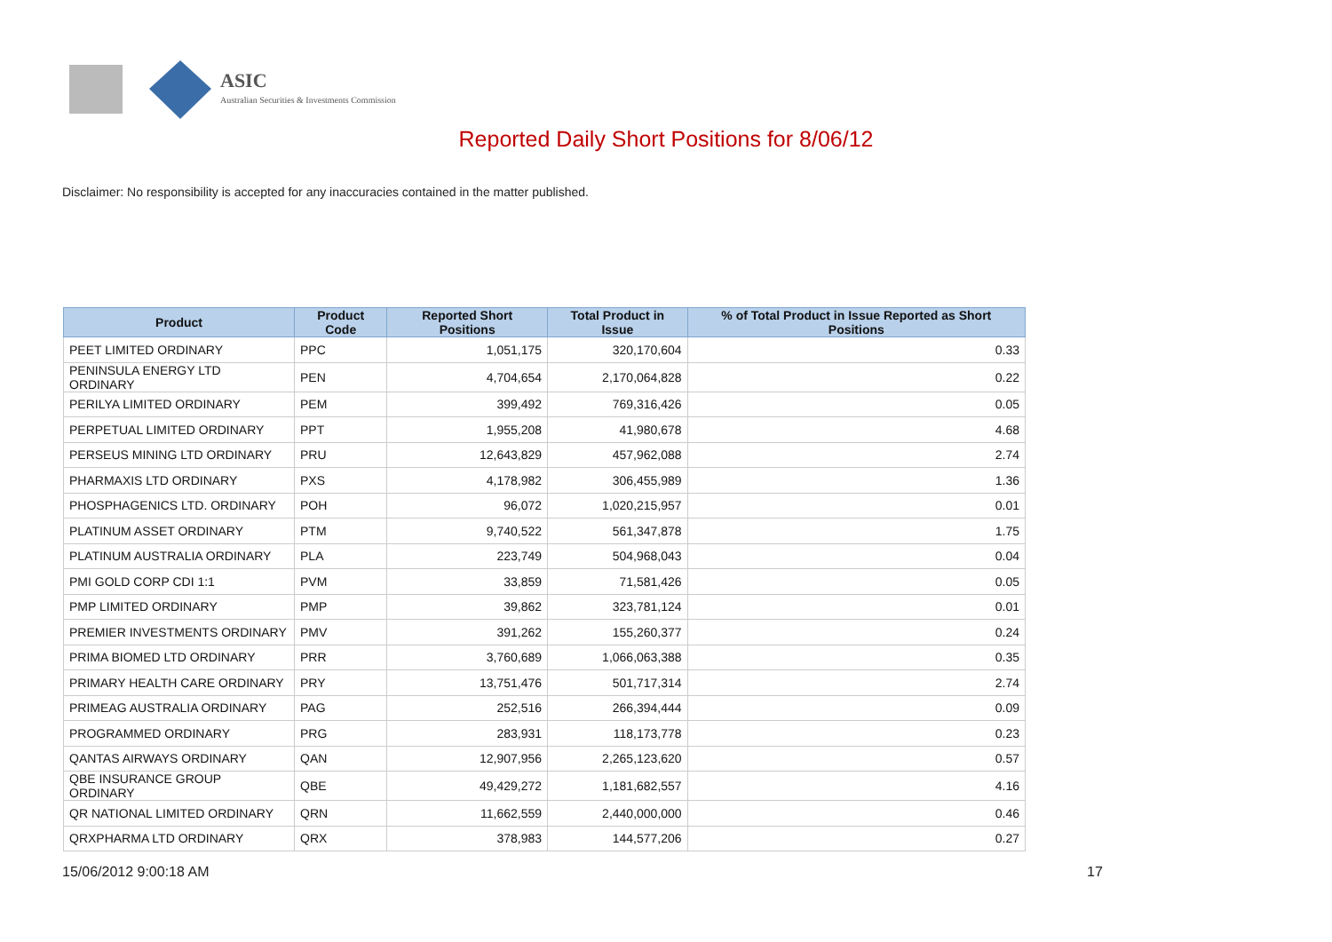ASIC
Australian Securities & Investments Commission
Reported Daily Short Positions for 8/06/12
Disclaimer: No responsibility is accepted for any inaccuracies contained in the matter published.
| Product | Product Code | Reported Short Positions | Total Product in Issue | % of Total Product in Issue Reported as Short Positions |
| --- | --- | --- | --- | --- |
| PEET LIMITED ORDINARY | PPC | 1,051,175 | 320,170,604 | 0.33 |
| PENINSULA ENERGY LTD ORDINARY | PEN | 4,704,654 | 2,170,064,828 | 0.22 |
| PERILYA LIMITED ORDINARY | PEM | 399,492 | 769,316,426 | 0.05 |
| PERPETUAL LIMITED ORDINARY | PPT | 1,955,208 | 41,980,678 | 4.68 |
| PERSEUS MINING LTD ORDINARY | PRU | 12,643,829 | 457,962,088 | 2.74 |
| PHARMAXIS LTD ORDINARY | PXS | 4,178,982 | 306,455,989 | 1.36 |
| PHOSPHAGENICS LTD. ORDINARY | POH | 96,072 | 1,020,215,957 | 0.01 |
| PLATINUM ASSET ORDINARY | PTM | 9,740,522 | 561,347,878 | 1.75 |
| PLATINUM AUSTRALIA ORDINARY | PLA | 223,749 | 504,968,043 | 0.04 |
| PMI GOLD CORP CDI 1:1 | PVM | 33,859 | 71,581,426 | 0.05 |
| PMP LIMITED ORDINARY | PMP | 39,862 | 323,781,124 | 0.01 |
| PREMIER INVESTMENTS ORDINARY | PMV | 391,262 | 155,260,377 | 0.24 |
| PRIMA BIOMED LTD ORDINARY | PRR | 3,760,689 | 1,066,063,388 | 0.35 |
| PRIMARY HEALTH CARE ORDINARY | PRY | 13,751,476 | 501,717,314 | 2.74 |
| PRIMEAG AUSTRALIA ORDINARY | PAG | 252,516 | 266,394,444 | 0.09 |
| PROGRAMMED ORDINARY | PRG | 283,931 | 118,173,778 | 0.23 |
| QANTAS AIRWAYS ORDINARY | QAN | 12,907,956 | 2,265,123,620 | 0.57 |
| QBE INSURANCE GROUP ORDINARY | QBE | 49,429,272 | 1,181,682,557 | 4.16 |
| QR NATIONAL LIMITED ORDINARY | QRN | 11,662,559 | 2,440,000,000 | 0.46 |
| QRXPHARMA LTD ORDINARY | QRX | 378,983 | 144,577,206 | 0.27 |
15/06/2012 9:00:18 AM 17